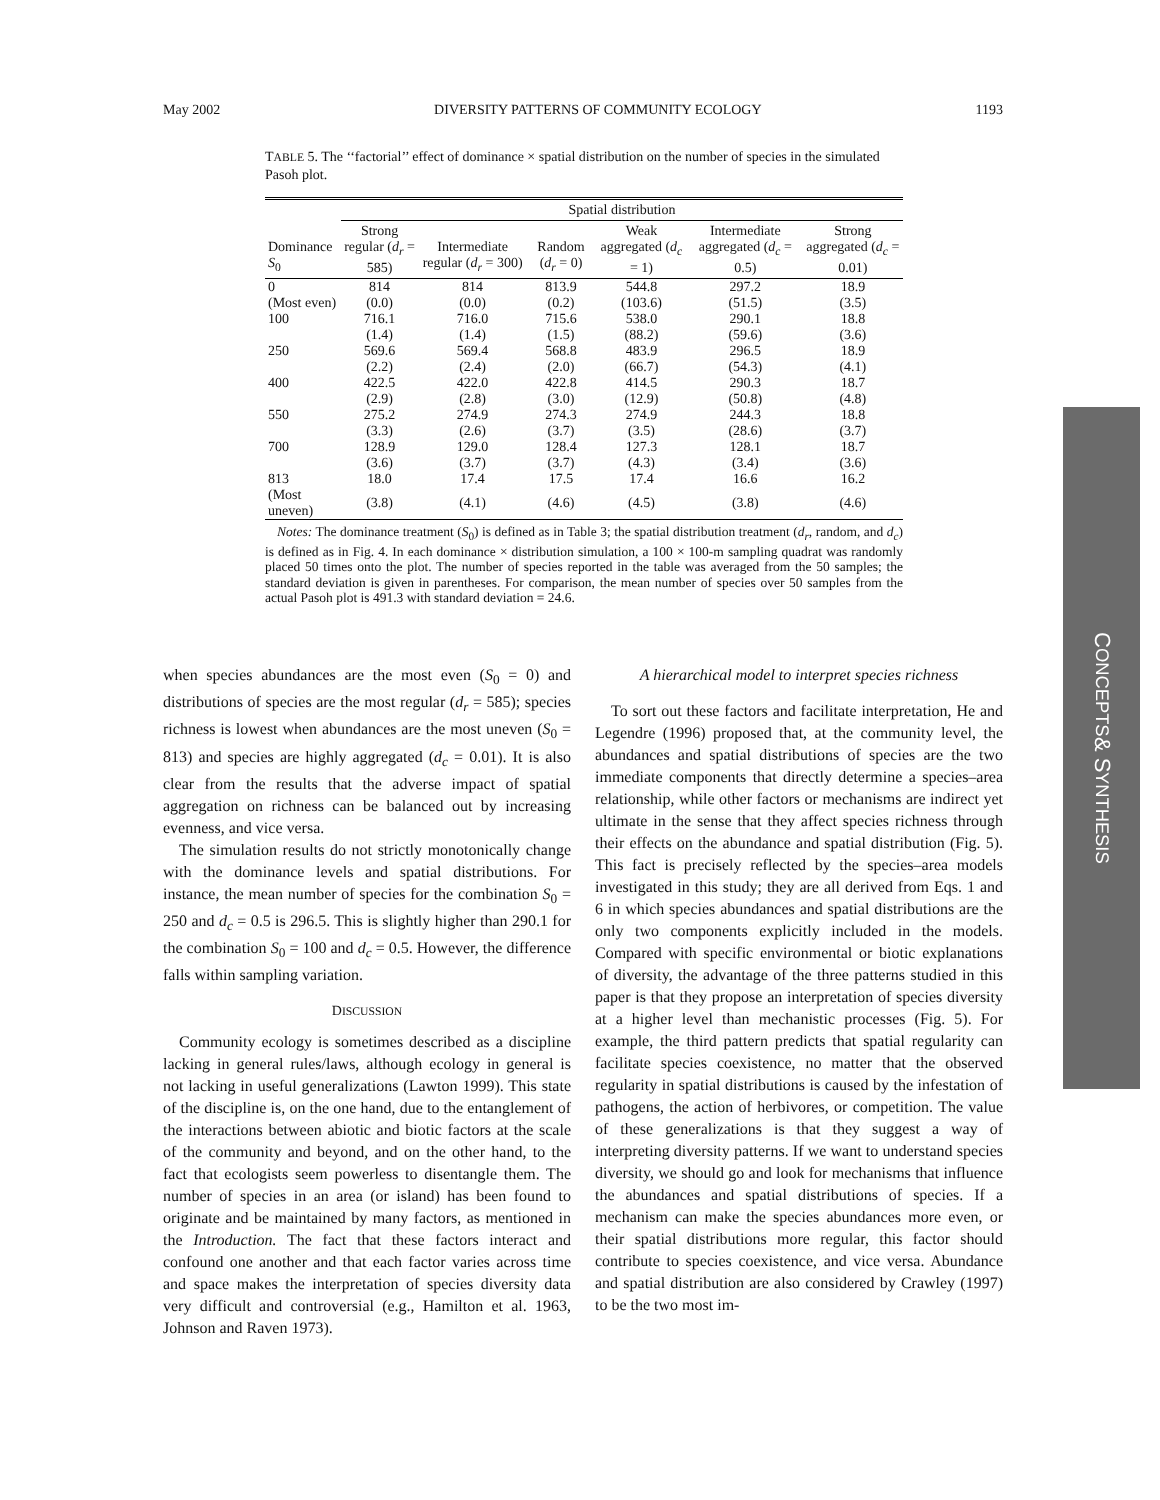May 2002 DIVERSITY PATTERNS OF COMMUNITY ECOLOGY 1193
TABLE 5. The ‘‘factorial’’ effect of dominance × spatial distribution on the number of species in the simulated Pasoh plot.
| | Spatial distribution | | | | | |
| --- | --- | --- | --- | --- | --- | --- |
| Dominance S<sub>0</sub> | Strong regular ( d<sub>r</sub> = 585) | Intermediate regular ( d<sub>r</sub> = 300) | Random ( d<sub>r</sub> = 0) | Weak aggregated ( d<sub>c</sub> = 1) | Intermediate aggregated ( d<sub>c</sub> = 0.5) | Strong aggregated ( d<sub>c</sub> = 0.01) |
| 0 | 814 | 814 | 813.9 | 544.8 | 297.2 | 18.9 |
| (Most even) | (0.0) | (0.0) | (0.2) | (103.6) | (51.5) | (3.5) |
| 100 | 716.1 | 716.0 | 715.6 | 538.0 | 290.1 | 18.8 |
| | (1.4) | (1.4) | (1.5) | (88.2) | (59.6) | (3.6) |
| 250 | 569.6 | 569.4 | 568.8 | 483.9 | 296.5 | 18.9 |
| | (2.2) | (2.4) | (2.0) | (66.7) | (54.3) | (4.1) |
| 400 | 422.5 | 422.0 | 422.8 | 414.5 | 290.3 | 18.7 |
| | (2.9) | (2.8) | (3.0) | (12.9) | (50.8) | (4.8) |
| 550 | 275.2 | 274.9 | 274.3 | 274.9 | 244.3 | 18.8 |
| | (3.3) | (2.6) | (3.7) | (3.5) | (28.6) | (3.7) |
| 700 | 128.9 | 129.0 | 128.4 | 127.3 | 128.1 | 18.7 |
| | (3.6) | (3.7) | (3.7) | (4.3) | (3.4) | (3.6) |
| 813 | 18.0 | 17.4 | 17.5 | 17.4 | 16.6 | 16.2 |
| (Most uneven) | (3.8) | (4.1) | (4.6) | (4.5) | (3.8) | (4.6) |
Notes: The dominance treatment (S<sub>0</sub>) is defined as in Table 3; the spatial distribution treatment (d<sub>r</sub>, random, and d<sub>c</sub>) is defined as in Fig. 4. In each dominance × distribution simulation, a 100 × 100-m sampling quadrat was randomly placed 50 times onto the plot. The number of species reported in the table was averaged from the 50 samples; the standard deviation is given in parentheses. For comparison, the mean number of species over 50 samples from the actual Pasoh plot is 491.3 with standard deviation = 24.6.
when species abundances are the most even (S<sub>0</sub> = 0) and distributions of species are the most regular (d<sub>r</sub> = 585); species richness is lowest when abundances are the most uneven (S<sub>0</sub> = 813) and species are highly aggregated (d<sub>c</sub> = 0.01). It is also clear from the results that the adverse impact of spatial aggregation on richness can be balanced out by increasing evenness, and vice versa.
The simulation results do not strictly monotonically change with the dominance levels and spatial distributions. For instance, the mean number of species for the combination S<sub>0</sub> = 250 and d<sub>c</sub> = 0.5 is 296.5. This is slightly higher than 290.1 for the combination S<sub>0</sub> = 100 and d<sub>c</sub> = 0.5. However, the difference falls within sampling variation.
DISCUSSION
Community ecology is sometimes described as a discipline lacking in general rules/laws, although ecology in general is not lacking in useful generalizations (Lawton 1999). This state of the discipline is, on the one hand, due to the entanglement of the interactions between abiotic and biotic factors at the scale of the community and beyond, and on the other hand, to the fact that ecologists seem powerless to disentangle them. The number of species in an area (or island) has been found to originate and be maintained by many factors, as mentioned in the Introduction. The fact that these factors interact and confound one another and that each factor varies across time and space makes the interpretation of species diversity data very difficult and controversial (e.g., Hamilton et al. 1963, Johnson and Raven 1973).
A hierarchical model to interpret species richness
To sort out these factors and facilitate interpretation, He and Legendre (1996) proposed that, at the community level, the abundances and spatial distributions of species are the two immediate components that directly determine a species–area relationship, while other factors or mechanisms are indirect yet ultimate in the sense that they affect species richness through their effects on the abundance and spatial distribution (Fig. 5). This fact is precisely reflected by the species–area models investigated in this study; they are all derived from Eqs. 1 and 6 in which species abundances and spatial distributions are the only two components explicitly included in the models. Compared with specific environmental or biotic explanations of diversity, the advantage of the three patterns studied in this paper is that they propose an interpretation of species diversity at a higher level than mechanistic processes (Fig. 5). For example, the third pattern predicts that spatial regularity can facilitate species coexistence, no matter that the observed regularity in spatial distributions is caused by the infestation of pathogens, the action of herbivores, or competition. The value of these generalizations is that they suggest a way of interpreting diversity patterns. If we want to understand species diversity, we should go and look for mechanisms that influence the abundances and spatial distributions of species. If a mechanism can make the species abundances more even, or their spatial distributions more regular, this factor should contribute to species coexistence, and vice versa. Abundance and spatial distribution are also considered by Crawley (1997) to be the two most im-
C ONCEPTS & S YNTHESIS